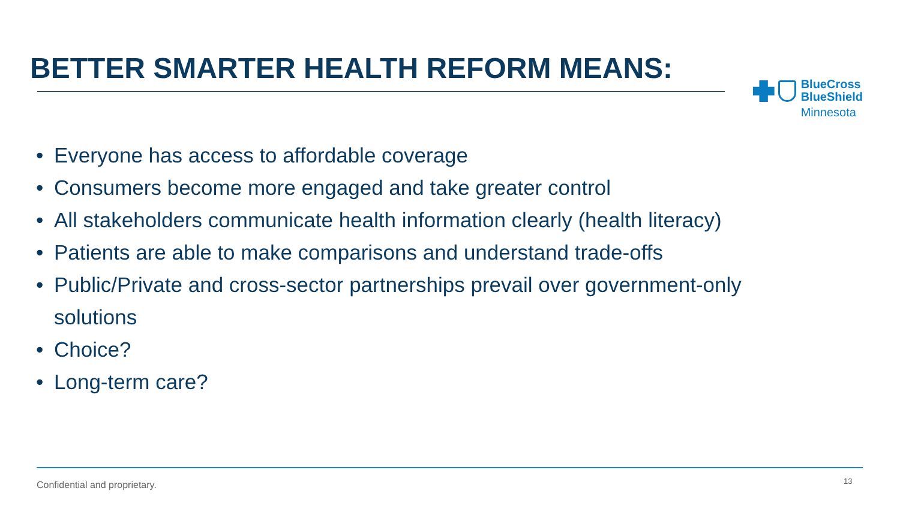BETTER SMARTER HEALTH REFORM MEANS:
BlueCross
BlueShield
Minnesota
• Everyone has access to affordable coverage
• Consumers become more engaged and take greater control
• All stakeholders communicate health information clearly (health literacy)
• Patients are able to make comparisons and understand trade-offs
• Public/Private and cross-sector partnerships prevail over government-only solutions
• Choice?
• Long-term care?
Confidential and proprietary. 13